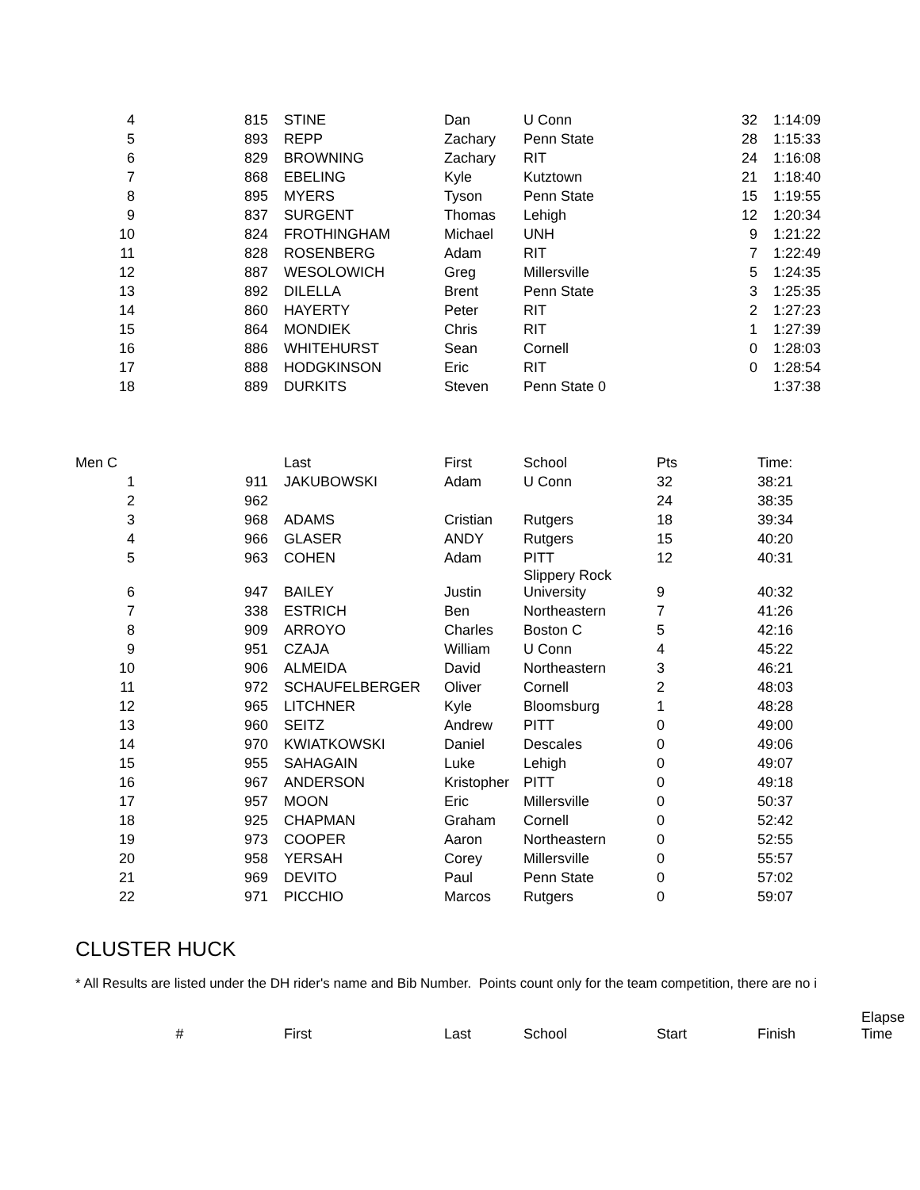| 4 | 815 | STINE | Dan | U Conn | 32 | 1:14:09 |
| 5 | 893 | REPP | Zachary | Penn State | 28 | 1:15:33 |
| 6 | 829 | BROWNING | Zachary | RIT | 24 | 1:16:08 |
| 7 | 868 | EBELING | Kyle | Kutztown | 21 | 1:18:40 |
| 8 | 895 | MYERS | Tyson | Penn State | 15 | 1:19:55 |
| 9 | 837 | SURGENT | Thomas | Lehigh | 12 | 1:20:34 |
| 10 | 824 | FROTHINGHAM | Michael | UNH | 9 | 1:21:22 |
| 11 | 828 | ROSENBERG | Adam | RIT | 7 | 1:22:49 |
| 12 | 887 | WESOLOWICH | Greg | Millersville | 5 | 1:24:35 |
| 13 | 892 | DILELLA | Brent | Penn State | 3 | 1:25:35 |
| 14 | 860 | HAYERTY | Peter | RIT | 2 | 1:27:23 |
| 15 | 864 | MONDIEK | Chris | RIT | 1 | 1:27:39 |
| 16 | 886 | WHITEHURST | Sean | Cornell | 0 | 1:28:03 |
| 17 | 888 | HODGKINSON | Eric | RIT | 0 | 1:28:54 |
| 18 | 889 | DURKITS | Steven | Penn State 0 | | 1:37:38 |
| Men C | | Last | First | School | Pts | Time: |
| 1 | 911 | JAKUBOWSKI | Adam | U Conn | 32 | 38:21 |
| 2 | 962 | | | | 24 | 38:35 |
| 3 | 968 | ADAMS | Cristian | Rutgers | 18 | 39:34 |
| 4 | 966 | GLASER | ANDY | Rutgers | 15 | 40:20 |
| 5 | 963 | COHEN | Adam | PITT | 12 | 40:31 |
| 6 | 947 | BAILEY | Justin | Slippery Rock University | 9 | 40:32 |
| 7 | 338 | ESTRICH | Ben | Northeastern | 7 | 41:26 |
| 8 | 909 | ARROYO | Charles | Boston C | 5 | 42:16 |
| 9 | 951 | CZAJA | William | U Conn | 4 | 45:22 |
| 10 | 906 | ALMEIDA | David | Northeastern | 3 | 46:21 |
| 11 | 972 | SCHAUFELBERGER | Oliver | Cornell | 2 | 48:03 |
| 12 | 965 | LITCHNER | Kyle | Bloomsburg | 1 | 48:28 |
| 13 | 960 | SEITZ | Andrew | PITT | 0 | 49:00 |
| 14 | 970 | KWIATKOWSKI | Daniel | Descales | 0 | 49:06 |
| 15 | 955 | SAHAGAIN | Luke | Lehigh | 0 | 49:07 |
| 16 | 967 | ANDERSON | Kristopher | PITT | 0 | 49:18 |
| 17 | 957 | MOON | Eric | Millersville | 0 | 50:37 |
| 18 | 925 | CHAPMAN | Graham | Cornell | 0 | 52:42 |
| 19 | 973 | COOPER | Aaron | Northeastern | 0 | 52:55 |
| 20 | 958 | YERSAH | Corey | Millersville | 0 | 55:57 |
| 21 | 969 | DEVITO | Paul | Penn State | 0 | 57:02 |
| 22 | 971 | PICCHIO | Marcos | Rutgers | 0 | 59:07 |
CLUSTER HUCK
* All Results are listed under the DH rider's name and Bib Number. Points count only for the team competition, there are no i
| # | First | Last | School | Start | Finish | Elapse Time |